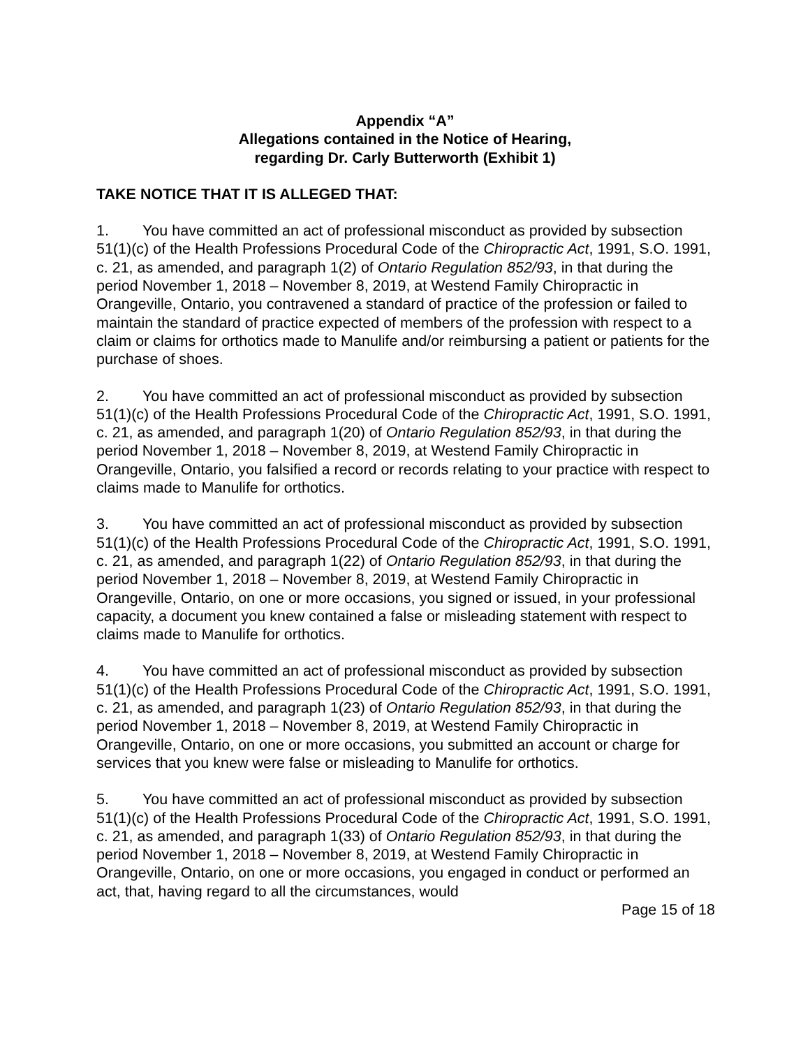Appendix “A”
Allegations contained in the Notice of Hearing,
regarding Dr. Carly Butterworth (Exhibit 1)
TAKE NOTICE THAT IT IS ALLEGED THAT:
1. You have committed an act of professional misconduct as provided by subsection 51(1)(c) of the Health Professions Procedural Code of the Chiropractic Act, 1991, S.O. 1991, c. 21, as amended, and paragraph 1(2) of Ontario Regulation 852/93, in that during the period November 1, 2018 – November 8, 2019, at Westend Family Chiropractic in Orangeville, Ontario, you contravened a standard of practice of the profession or failed to maintain the standard of practice expected of members of the profession with respect to a claim or claims for orthotics made to Manulife and/or reimbursing a patient or patients for the purchase of shoes.
2. You have committed an act of professional misconduct as provided by subsection 51(1)(c) of the Health Professions Procedural Code of the Chiropractic Act, 1991, S.O. 1991, c. 21, as amended, and paragraph 1(20) of Ontario Regulation 852/93, in that during the period November 1, 2018 – November 8, 2019, at Westend Family Chiropractic in Orangeville, Ontario, you falsified a record or records relating to your practice with respect to claims made to Manulife for orthotics.
3. You have committed an act of professional misconduct as provided by subsection 51(1)(c) of the Health Professions Procedural Code of the Chiropractic Act, 1991, S.O. 1991, c. 21, as amended, and paragraph 1(22) of Ontario Regulation 852/93, in that during the period November 1, 2018 – November 8, 2019, at Westend Family Chiropractic in Orangeville, Ontario, on one or more occasions, you signed or issued, in your professional capacity, a document you knew contained a false or misleading statement with respect to claims made to Manulife for orthotics.
4. You have committed an act of professional misconduct as provided by subsection 51(1)(c) of the Health Professions Procedural Code of the Chiropractic Act, 1991, S.O. 1991, c. 21, as amended, and paragraph 1(23) of Ontario Regulation 852/93, in that during the period November 1, 2018 – November 8, 2019, at Westend Family Chiropractic in Orangeville, Ontario, on one or more occasions, you submitted an account or charge for services that you knew were false or misleading to Manulife for orthotics.
5. You have committed an act of professional misconduct as provided by subsection 51(1)(c) of the Health Professions Procedural Code of the Chiropractic Act, 1991, S.O. 1991, c. 21, as amended, and paragraph 1(33) of Ontario Regulation 852/93, in that during the period November 1, 2018 – November 8, 2019, at Westend Family Chiropractic in Orangeville, Ontario, on one or more occasions, you engaged in conduct or performed an act, that, having regard to all the circumstances, would
Page 15 of 18